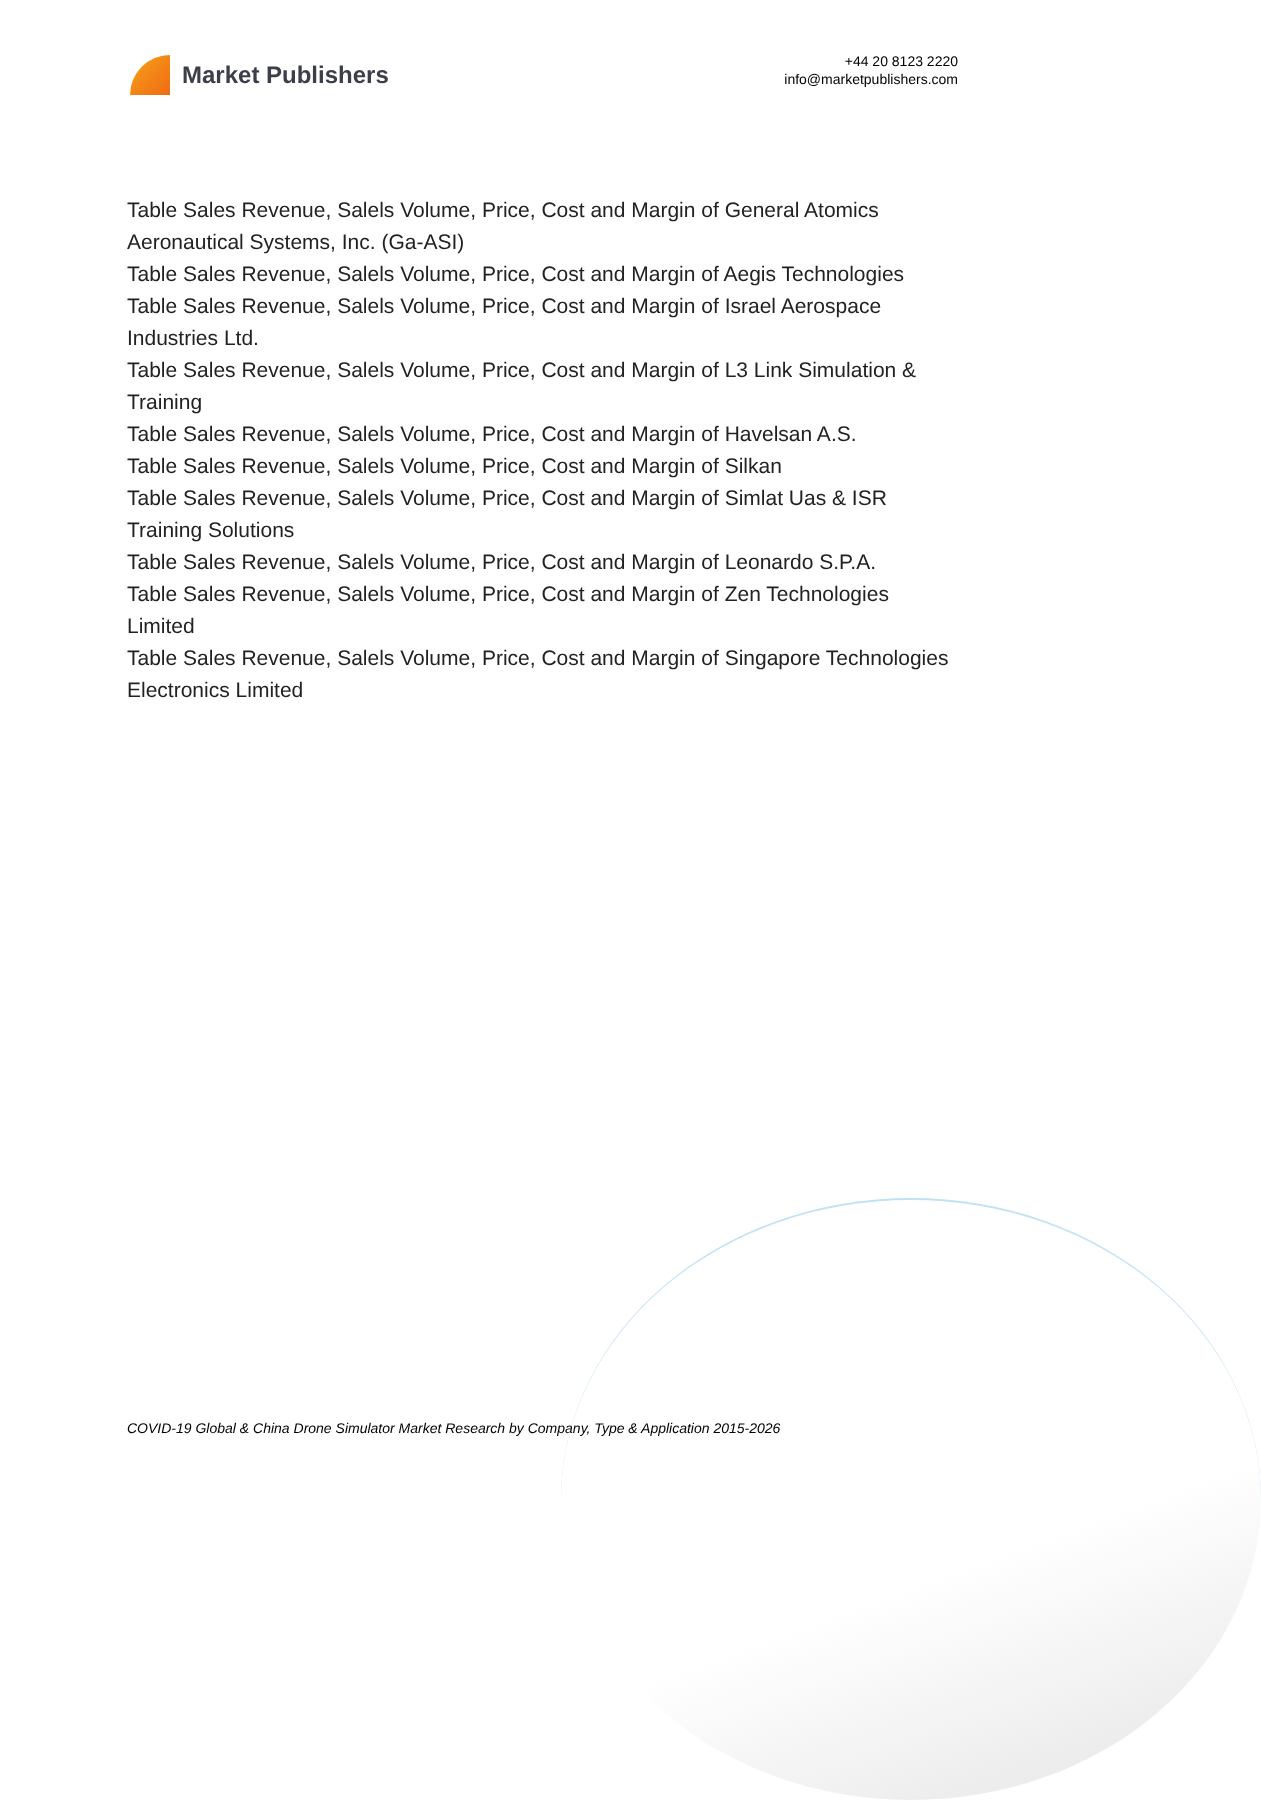Market Publishers
+44 20 8123 2220
info@marketpublishers.com
Table Sales Revenue, Salels Volume, Price, Cost and Margin of General Atomics Aeronautical Systems, Inc. (Ga-ASI)
Table Sales Revenue, Salels Volume, Price, Cost and Margin of Aegis Technologies
Table Sales Revenue, Salels Volume, Price, Cost and Margin of Israel Aerospace Industries Ltd.
Table Sales Revenue, Salels Volume, Price, Cost and Margin of L3 Link Simulation & Training
Table Sales Revenue, Salels Volume, Price, Cost and Margin of Havelsan A.S.
Table Sales Revenue, Salels Volume, Price, Cost and Margin of Silkan
Table Sales Revenue, Salels Volume, Price, Cost and Margin of Simlat Uas & ISR Training Solutions
Table Sales Revenue, Salels Volume, Price, Cost and Margin of Leonardo S.P.A.
Table Sales Revenue, Salels Volume, Price, Cost and Margin of Zen Technologies Limited
Table Sales Revenue, Salels Volume, Price, Cost and Margin of Singapore Technologies Electronics Limited
COVID-19 Global & China Drone Simulator Market Research by Company, Type & Application 2015-2026